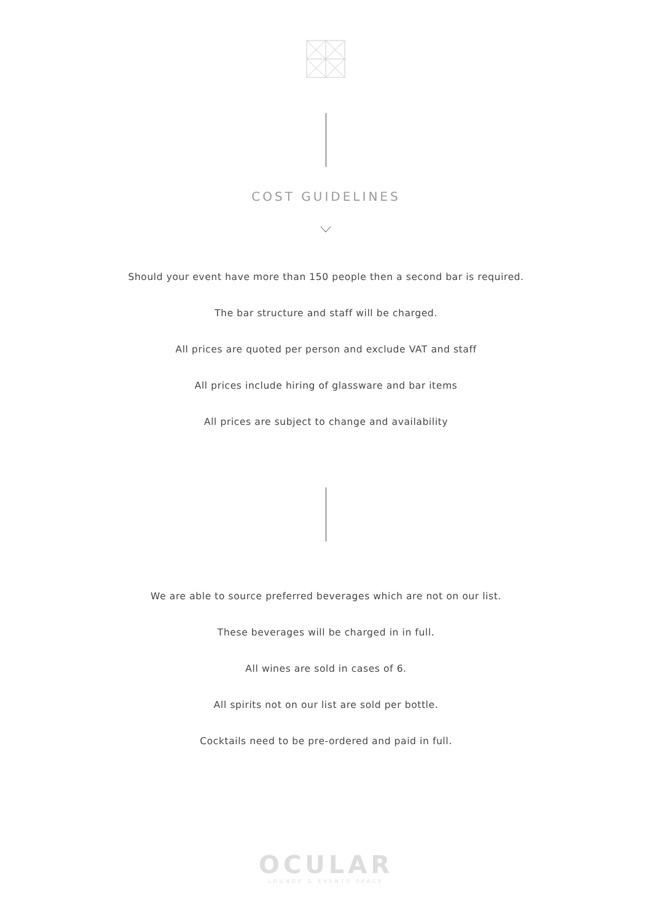COST GUIDELINES
Should your event have more than 150 people then a second bar is required.
The bar structure and staff will be charged.
All prices are quoted per person and exclude VAT and staff
All prices include hiring of glassware and bar items
All prices are subject to change and availability
We are able to source preferred beverages which are not on our list.
These beverages will be charged in in full.
All wines are sold in cases of 6.
All spirits not on our list are sold per bottle.
Cocktails need to be pre-ordered and paid in full.
OCULAR
LOUNGE & EVENTS SPACE